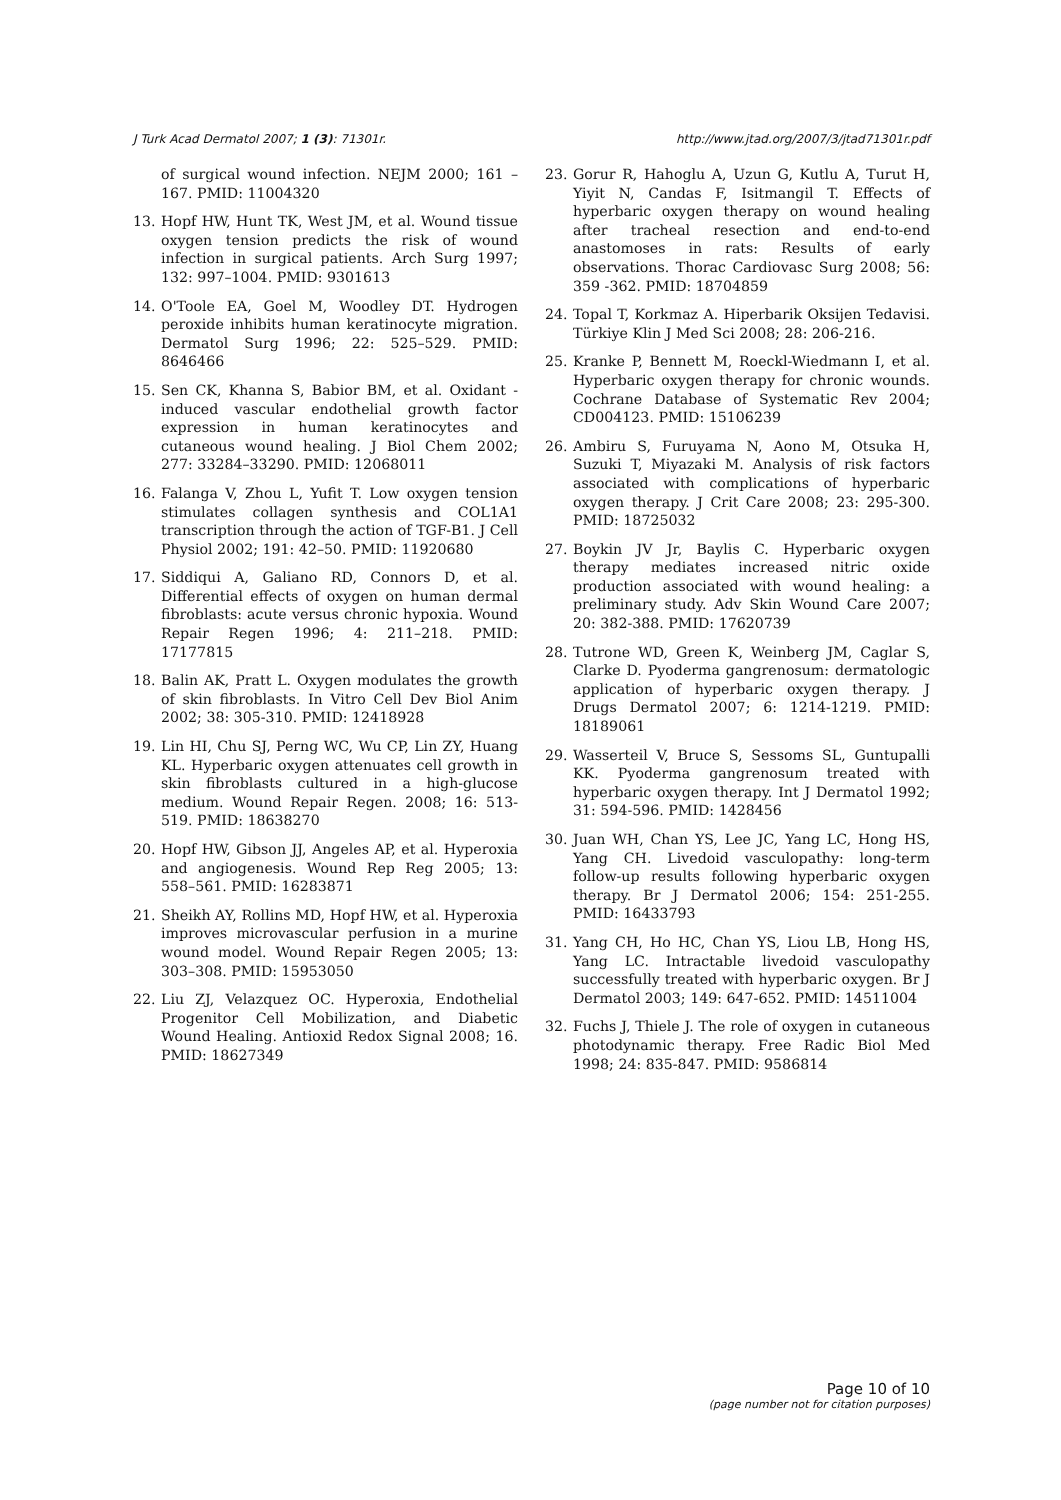J Turk Acad Dermatol 2007; 1 (3): 71301r. http://www.jtad.org/2007/3/jtad71301r.pdf
of surgical wound infection. NEJM 2000; 161 –167. PMID: 11004320
13. Hopf HW, Hunt TK, West JM, et al. Wound tissue oxygen tension predicts the risk of wound infection in surgical patients. Arch Surg 1997; 132: 997–1004. PMID: 9301613
14. O'Toole EA, Goel M, Woodley DT. Hydrogen peroxide inhibits human keratinocyte migration. Dermatol Surg 1996; 22: 525–529. PMID: 8646466
15. Sen CK, Khanna S, Babior BM, et al. Oxidant -induced vascular endothelial growth factor expression in human keratinocytes and cutaneous wound healing. J Biol Chem 2002; 277: 33284–33290. PMID: 12068011
16. Falanga V, Zhou L, Yufit T. Low oxygen tension stimulates collagen synthesis and COL1A1 transcription through the action of TGF-B1. J Cell Physiol 2002; 191: 42–50. PMID: 11920680
17. Siddiqui A, Galiano RD, Connors D, et al. Differential effects of oxygen on human dermal fibroblasts: acute versus chronic hypoxia. Wound Repair Regen 1996; 4: 211–218. PMID: 17177815
18. Balin AK, Pratt L. Oxygen modulates the growth of skin fibroblasts. In Vitro Cell Dev Biol Anim 2002; 38: 305-310. PMID: 12418928
19. Lin HI, Chu SJ, Perng WC, Wu CP, Lin ZY, Huang KL. Hyperbaric oxygen attenuates cell growth in skin fibroblasts cultured in a high-glucose medium. Wound Repair Regen. 2008; 16: 513-519. PMID: 18638270
20. Hopf HW, Gibson JJ, Angeles AP, et al. Hyperoxia and angiogenesis. Wound Rep Reg 2005; 13: 558–561. PMID: 16283871
21. Sheikh AY, Rollins MD, Hopf HW, et al. Hyperoxia improves microvascular perfusion in a murine wound model. Wound Repair Regen 2005; 13: 303–308. PMID: 15953050
22. Liu ZJ, Velazquez OC. Hyperoxia, Endothelial Progenitor Cell Mobilization, and Diabetic Wound Healing. Antioxid Redox Signal 2008; 16. PMID: 18627349
23. Gorur R, Hahoglu A, Uzun G, Kutlu A, Turut H, Yiyit N, Candas F, Isitmangil T. Effects of hyperbaric oxygen therapy on wound healing after tracheal resection and end-to-end anastomoses in rats: Results of early observations. Thorac Cardiovasc Surg 2008; 56: 359 -362. PMID: 18704859
24. Topal T, Korkmaz A. Hiperbarik Oksijen Tedavisi. Türkiye Klin J Med Sci 2008; 28: 206-216.
25. Kranke P, Bennett M, Roeckl-Wiedmann I, et al. Hyperbaric oxygen therapy for chronic wounds. Cochrane Database of Systematic Rev 2004; CD004123. PMID: 15106239
26. Ambiru S, Furuyama N, Aono M, Otsuka H, Suzuki T, Miyazaki M. Analysis of risk factors associated with complications of hyperbaric oxygen therapy. J Crit Care 2008; 23: 295-300. PMID: 18725032
27. Boykin JV Jr, Baylis C. Hyperbaric oxygen therapy mediates increased nitric oxide production associated with wound healing: a preliminary study. Adv Skin Wound Care 2007; 20: 382-388. PMID: 17620739
28. Tutrone WD, Green K, Weinberg JM, Caglar S, Clarke D. Pyoderma gangrenosum: dermatologic application of hyperbaric oxygen therapy. J Drugs Dermatol 2007; 6: 1214-1219. PMID: 18189061
29. Wasserteil V, Bruce S, Sessoms SL, Guntupalli KK. Pyoderma gangrenosum treated with hyperbaric oxygen therapy. Int J Dermatol 1992; 31: 594-596. PMID: 1428456
30. Juan WH, Chan YS, Lee JC, Yang LC, Hong HS, Yang CH. Livedoid vasculopathy: long-term follow-up results following hyperbaric oxygen therapy. Br J Dermatol 2006; 154: 251-255. PMID: 16433793
31. Yang CH, Ho HC, Chan YS, Liou LB, Hong HS, Yang LC. Intractable livedoid vasculopathy successfully treated with hyperbaric oxygen. Br J Dermatol 2003; 149: 647-652. PMID: 14511004
32. Fuchs J, Thiele J. The role of oxygen in cutaneous photodynamic therapy. Free Radic Biol Med 1998; 24: 835-847. PMID: 9586814
Page 10 of 10
(page number not for citation purposes)